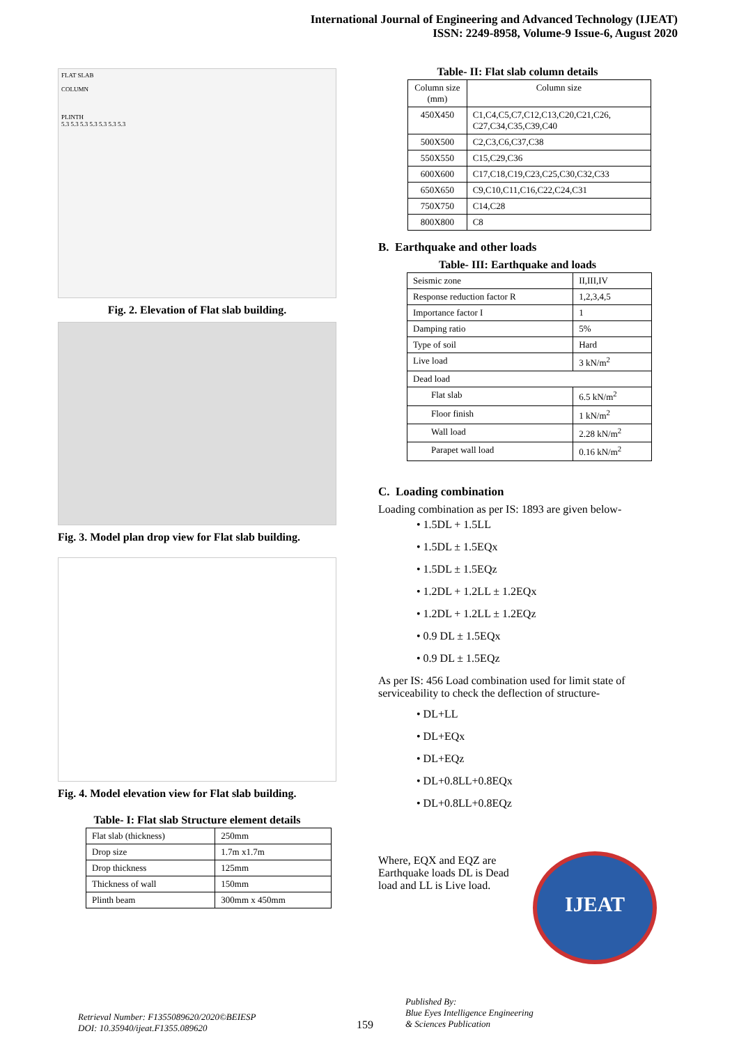International Journal of Engineering and Advanced Technology (IJEAT)
ISSN: 2249-8958, Volume-9 Issue-6, August 2020
FLAT SLAB
COLUMN
PLINTH
5.3 5.3 5.3 5.3 5.3 5.3 5.3
Fig. 2. Elevation of Flat slab building.
Fig. 3. Model plan drop view for Flat slab building.
Fig. 4. Model elevation view for Flat slab building.
Table- I: Flat slab Structure element details
| Flat slab (thickness) | 250mm |
| Drop size | 1.7m x1.7m |
| Drop thickness | 125mm |
| Thickness of wall | 150mm |
| Plinth beam | 300mm x 450mm |
Table- II: Flat slab column details
| Column size (mm) | Column size |
| --- | --- |
| 450X450 | C1,C4,C5,C7,C12,C13,C20,C21,C26, C27,C34,C35,C39,C40 |
| 500X500 | C2,C3,C6,C37,C38 |
| 550X550 | C15,C29,C36 |
| 600X600 | C17,C18,C19,C23,C25,C30,C32,C33 |
| 650X650 | C9,C10,C11,C16,C22,C24,C31 |
| 750X750 | C14,C28 |
| 800X800 | C8 |
B. Earthquake and other loads
Table- III: Earthquake and loads
| Seismic zone | II,III,IV |
| Response reduction factor R | 1,2,3,4,5 |
| Importance factor I | 1 |
| Damping ratio | 5% |
| Type of soil | Hard |
| Live load | 3 kN/m<sup>2</sup> |
| Dead load | |
| Flat slab | 6.5 kN/m<sup>2</sup> |
| Floor finish | 1 kN/m<sup>2</sup> |
| Wall load | 2.28 kN/m<sup>2</sup> |
| Parapet wall load | 0.16 kN/m<sup>2</sup> |
C. Loading combination
Loading combination as per IS: 1893 are given below-
• 1.5DL + 1.5LL
• 1.5DL ± 1.5EQx
• 1.5DL ± 1.5EQz
• 1.2DL + 1.2LL ± 1.2EQx
• 1.2DL + 1.2LL ± 1.2EQz
• 0.9 DL ± 1.5EQx
• 0.9 DL ± 1.5EQz
As per IS: 456 Load combination used for limit state of serviceability to check the deflection of structure-
• DL+LL
• DL+EQx
• DL+EQz
• DL+0.8LL+0.8EQx
• DL+0.8LL+0.8EQz
Where, EQX and EQZ are Earthquake loads DL is Dead load and LL is Live load.
IJEAT
Retrieval Number: F1355089620/2020©BEIESP
DOI: 10.35940/ijeat.F1355.089620
159
Published By:
Blue Eyes Intelligence Engineering
& Sciences Publication